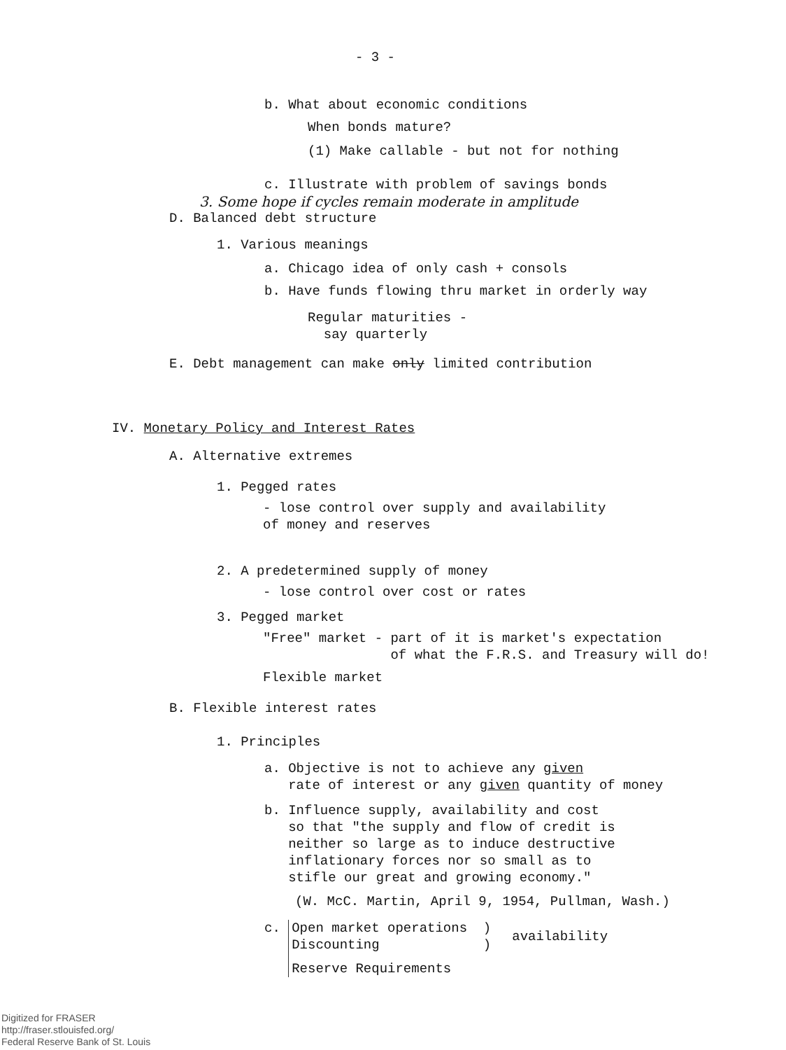- 3 -
b. What about economic conditions
When bonds mature?
(1) Make callable - but not for nothing
c. Illustrate with problem of savings bonds
3. Some hope if cycles remain moderate in amplitude
D. Balanced debt structure
1. Various meanings
a. Chicago idea of only cash + consols
b. Have funds flowing thru market in orderly way
Regular maturities -
say quarterly
E. Debt management can make only limited contribution
IV. Monetary Policy and Interest Rates
A. Alternative extremes
1. Pegged rates
- lose control over supply and availability
of money and reserves
2. A predetermined supply of money
- lose control over cost or rates
3. Pegged market
"Free" market - part of it is market's expectation
of what the F.R.S. and Treasury will do!
Flexible market
B. Flexible interest rates
1. Principles
a. Objective is not to achieve any given
rate of interest or any given quantity of money
b. Influence supply, availability and cost
so that "the supply and flow of credit is
neither so large as to induce destructive
inflationary forces nor so small as to
stifle our great and growing economy."
(W. McC. Martin, April 9, 1954, Pullman, Wash.)
c. Open market operations )
Discounting )
Reserve Requirements availability
Digitized for FRASER
http://fraser.stlouisfed.org/
Federal Reserve Bank of St. Louis